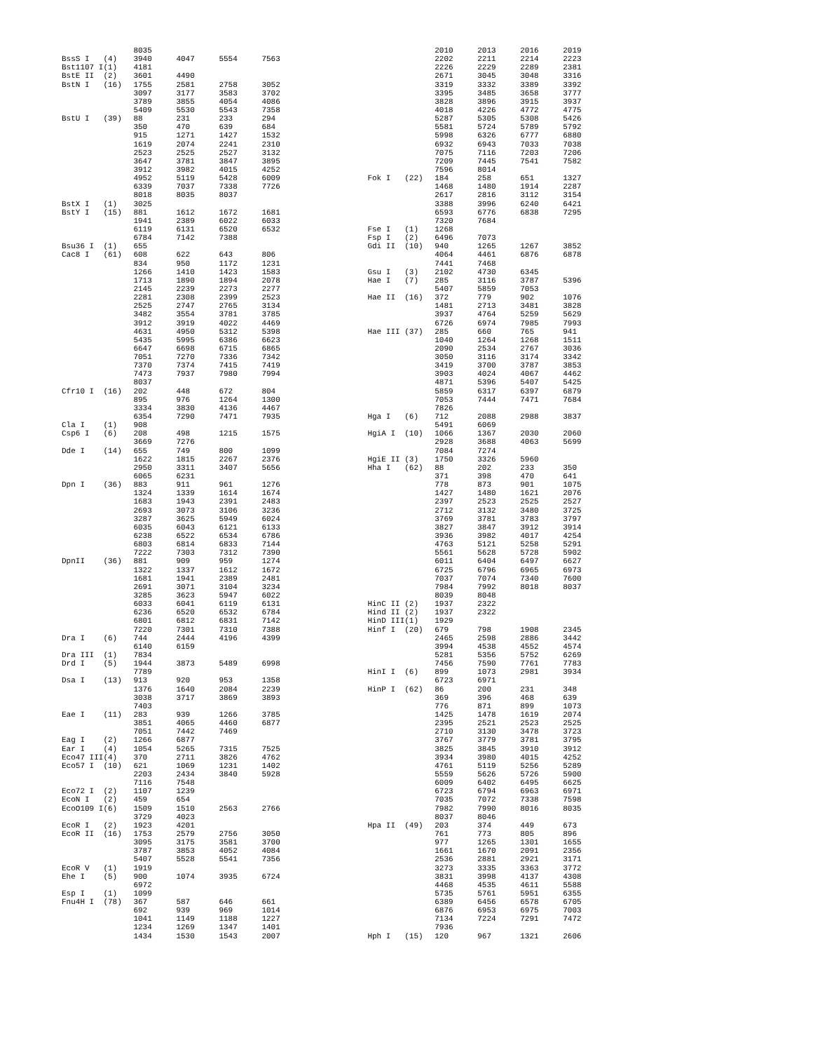| | | 8035 | | | |
| BssS I | (4) | 3940 | 4047 | 5554 | 7563 |
| Bst1107 I | (1) | 4181 | | | |
| BstE II | (2) | 3601 | 4490 | | |
| BstN I | (16) | 1755 | 2581 | 2758 | 3052 |
| | | 3097 | 3177 | 3583 | 3702 |
| | | 3789 | 3855 | 4054 | 4086 |
| | | 5409 | 5530 | 5543 | 7358 |
| BstU I | (39) | 88 | 231 | 233 | 294 |
| | | 350 | 470 | 639 | 684 |
| | | 915 | 1271 | 1427 | 1532 |
| | | 1619 | 2074 | 2241 | 2310 |
| | | 2523 | 2525 | 2527 | 3132 |
| | | 3647 | 3781 | 3847 | 3895 |
| | | 3912 | 3982 | 4015 | 4252 |
| | | 4952 | 5119 | 5428 | 6009 |
| | | 6339 | 7037 | 7338 | 7726 |
| | | 8018 | 8035 | 8037 | |
| BstX I | (1) | 3025 | | | |
| BstY I | (15) | 881 | 1612 | 1672 | 1681 |
| | | 1941 | 2389 | 6022 | 6033 |
| | | 6119 | 6131 | 6520 | 6532 |
| | | 6784 | 7142 | 7388 | |
| Bsu36 I | (1) | 655 | | | |
| Cac8 I | (61) | 608 | 622 | 643 | 806 |
| | | 834 | 950 | 1172 | 1231 |
| | | 1266 | 1410 | 1423 | 1583 |
| | | 1713 | 1890 | 1894 | 2078 |
| | | 2145 | 2239 | 2273 | 2277 |
| | | 2281 | 2308 | 2399 | 2523 |
| | | 2525 | 2747 | 2765 | 3134 |
| | | 3482 | 3554 | 3781 | 3785 |
| | | 3912 | 3919 | 4022 | 4469 |
| | | 4631 | 4950 | 5312 | 5398 |
| | | 5435 | 5995 | 6386 | 6623 |
| | | 6647 | 6698 | 6715 | 6865 |
| | | 7051 | 7270 | 7336 | 7342 |
| | | 7370 | 7374 | 7415 | 7419 |
| | | 7473 | 7937 | 7980 | 7994 |
| | | 8037 | | | |
| Cfr10 I | (16) | 202 | 448 | 672 | 804 |
| | | 895 | 976 | 1264 | 1300 |
| | | 3334 | 3830 | 4136 | 4467 |
| | | 6354 | 7290 | 7471 | 7935 |
| Cla I | (1) | 908 | | | |
| Csp6 I | (6) | 208 | 498 | 1215 | 1575 |
| | | 3669 | 7276 | | |
| Dde I | (14) | 655 | 749 | 800 | 1099 |
| | | 1622 | 1815 | 2267 | 2376 |
| | | 2950 | 3311 | 3407 | 5656 |
| | | 6065 | 6231 | | |
| Dpn I | (36) | 883 | 911 | 961 | 1276 |
| | | 1324 | 1339 | 1614 | 1674 |
| | | 1683 | 1943 | 2391 | 2483 |
| | | 2693 | 3073 | 3106 | 3236 |
| | | 3287 | 3625 | 5949 | 6024 |
| | | 6035 | 6043 | 6121 | 6133 |
| | | 6238 | 6522 | 6534 | 6786 |
| | | 6803 | 6814 | 6833 | 7144 |
| | | 7222 | 7303 | 7312 | 7390 |
| DpnII | (36) | 881 | 909 | 959 | 1274 |
| | | 1322 | 1337 | 1612 | 1672 |
| | | 1681 | 1941 | 2389 | 2481 |
| | | 2691 | 3071 | 3104 | 3234 |
| | | 3285 | 3623 | 5947 | 6022 |
| | | 6033 | 6041 | 6119 | 6131 |
| | | 6236 | 6520 | 6532 | 6784 |
| | | 6801 | 6812 | 6831 | 7142 |
| | | 7220 | 7301 | 7310 | 7388 |
| Dra I | (6) | 744 | 2444 | 4196 | 4399 |
| | | 6140 | 6159 | | |
| Dra III | (1) | 7834 | | | |
| Drd I | (5) | 1944 | 3873 | 5489 | 6998 |
| | | 7789 | | | |
| Dsa I | (13) | 913 | 920 | 953 | 1358 |
| | | 1376 | 1640 | 2084 | 2239 |
| | | 3038 | 3717 | 3869 | 3893 |
| | | 7403 | | | |
| Eae I | (11) | 283 | 939 | 1266 | 3785 |
| | | 3851 | 4065 | 4460 | 6877 |
| | | 7051 | 7442 | 7469 | |
| Eag I | (2) | 1266 | 6877 | | |
| Ear I | (4) | 1054 | 5265 | 7315 | 7525 |
| Eco47 III | (4) | 370 | 2711 | 3826 | 4762 |
| Eco57 I | (10) | 621 | 1069 | 1231 | 1402 |
| | | 2203 | 2434 | 3840 | 5928 |
| | | 7116 | 7548 | | |
| Eco72 I | (2) | 1107 | 1239 | | |
| EcoN I | (2) | 459 | 654 | | |
| EcoO109 I | (6) | 1509 | 1510 | 2563 | 2766 |
| | | 3729 | 4023 | | |
| EcoR I | (2) | 1923 | 4201 | | |
| EcoR II | (16) | 1753 | 2579 | 2756 | 3050 |
| | | 3095 | 3175 | 3581 | 3700 |
| | | 3787 | 3853 | 4052 | 4084 |
| | | 5407 | 5528 | 5541 | 7356 |
| EcoR V | (1) | 1919 | | | |
| Ehe I | (5) | 900 | 1074 | 3935 | 6724 |
| | | 6972 | | | |
| Esp I | (1) | 1099 | | | |
| Fnu4H I | (78) | 367 | 587 | 646 | 661 |
| | | 692 | 939 | 969 | 1014 |
| | | 1041 | 1149 | 1188 | 1227 |
| | | 1234 | 1269 | 1347 | 1401 |
| | | 1434 | 1530 | 1543 | 2007 |
| | | 2010 | 2013 | 2016 | 2019 |
| | | 2202 | 2211 | 2214 | 2223 |
| | | 2226 | 2229 | 2289 | 2381 |
| | | 2671 | 3045 | 3048 | 3316 |
| | | 3319 | 3332 | 3389 | 3392 |
| | | 3395 | 3485 | 3658 | 3777 |
| | | 3828 | 3896 | 3915 | 3937 |
| | | 4018 | 4226 | 4772 | 4775 |
| | | 5287 | 5305 | 5308 | 5426 |
| | | 5581 | 5724 | 5789 | 5792 |
| | | 5998 | 6326 | 6777 | 6880 |
| | | 6932 | 6943 | 7033 | 7038 |
| | | 7075 | 7116 | 7203 | 7206 |
| | | 7209 | 7445 | 7541 | 7582 |
| | | 7596 | 8014 | | |
| Fok I | (22) | 184 | 258 | 651 | 1327 |
| | | 1468 | 1480 | 1914 | 2287 |
| | | 2617 | 2816 | 3112 | 3154 |
| | | 3388 | 3996 | 6240 | 6421 |
| | | 6593 | 6776 | 6838 | 7295 |
| | | 7320 | 7684 | | |
| Fse I | (1) | 1268 | | | |
| Fsp I | (2) | 6496 | 7073 | | |
| Gdi II | (10) | 940 | 1265 | 1267 | 3852 |
| | | 4064 | 4461 | 6876 | 6878 |
| | | 7441 | 7468 | | |
| Gsu I | (3) | 2102 | 4730 | 6345 | |
| Hae I | (7) | 285 | 3116 | 3787 | 5396 |
| | | 5407 | 5859 | 7053 | |
| Hae II | (16) | 372 | 779 | 902 | 1076 |
| | | 1481 | 2713 | 3481 | 3828 |
| | | 3937 | 4764 | 5259 | 5629 |
| | | 6726 | 6974 | 7985 | 7993 |
| Hae III | (37) | 285 | 660 | 765 | 941 |
| | | 1040 | 1264 | 1268 | 1511 |
| | | 2090 | 2534 | 2767 | 3036 |
| | | 3050 | 3116 | 3174 | 3342 |
| | | 3419 | 3700 | 3787 | 3853 |
| | | 3903 | 4024 | 4067 | 4462 |
| | | 4871 | 5396 | 5407 | 5425 |
| | | 5859 | 6317 | 6397 | 6879 |
| | | 7053 | 7444 | 7471 | 7684 |
| | | 7826 | | | |
| Hga I | (6) | 712 | 2088 | 2988 | 3837 |
| | | 5491 | 6069 | | |
| HgiA I | (10) | 1066 | 1367 | 2030 | 2060 |
| | | 2928 | 3688 | 4063 | 5699 |
| | | 7084 | 7274 | | |
| HgiE II | (3) | 1750 | 3326 | 5960 | |
| Hha I | (62) | 88 | 202 | 233 | 350 |
| | | 371 | 398 | 470 | 641 |
| | | 778 | 873 | 901 | 1075 |
| | | 1427 | 1480 | 1621 | 2076 |
| | | 2397 | 2523 | 2525 | 2527 |
| | | 2712 | 3132 | 3480 | 3725 |
| | | 3769 | 3781 | 3783 | 3797 |
| | | 3827 | 3847 | 3912 | 3914 |
| | | 3936 | 3982 | 4017 | 4254 |
| | | 4763 | 5121 | 5258 | 5291 |
| | | 5561 | 5628 | 5728 | 5902 |
| | | 6011 | 6404 | 6497 | 6627 |
| | | 6725 | 6796 | 6965 | 6973 |
| | | 7037 | 7074 | 7340 | 7600 |
| | | 7984 | 7992 | 8018 | 8037 |
| | | 8039 | 8048 | | |
| HinC II | (2) | 1937 | 2322 | | |
| Hind II | (2) | 1937 | 2322 | | |
| HinD III | (1) | 1929 | | | |
| Hinf I | (20) | 679 | 798 | 1908 | 2345 |
| | | 2465 | 2598 | 2886 | 3442 |
| | | 3994 | 4538 | 4552 | 4574 |
| | | 5281 | 5356 | 5752 | 6269 |
| | | 7456 | 7590 | 7761 | 7783 |
| HinI I | (6) | 899 | 1073 | 2981 | 3934 |
| | | 6723 | 6971 | | |
| HinP I | (62) | 86 | 200 | 231 | 348 |
| | | 369 | 396 | 468 | 639 |
| | | 776 | 871 | 899 | 1073 |
| | | 1425 | 1478 | 1619 | 2074 |
| | | 2395 | 2521 | 2523 | 2525 |
| | | 2710 | 3130 | 3478 | 3723 |
| | | 3767 | 3779 | 3781 | 3795 |
| | | 3825 | 3845 | 3910 | 3912 |
| | | 3934 | 3980 | 4015 | 4252 |
| | | 4761 | 5119 | 5256 | 5289 |
| | | 5559 | 5626 | 5726 | 5900 |
| | | 6009 | 6402 | 6495 | 6625 |
| | | 6723 | 6794 | 6963 | 6971 |
| | | 7035 | 7072 | 7338 | 7598 |
| | | 7982 | 7990 | 8016 | 8035 |
| | | 8037 | 8046 | | |
| Hpa II | (49) | 203 | 374 | 449 | 673 |
| | | 761 | 773 | 805 | 896 |
| | | 977 | 1265 | 1301 | 1655 |
| | | 1661 | 1670 | 2091 | 2356 |
| | | 2536 | 2881 | 2921 | 3171 |
| | | 3273 | 3335 | 3363 | 3772 |
| | | 3831 | 3998 | 4137 | 4308 |
| | | 4468 | 4535 | 4611 | 5588 |
| | | 5735 | 5761 | 5951 | 6355 |
| | | 6389 | 6456 | 6578 | 6705 |
| | | 6876 | 6953 | 6975 | 7003 |
| | | 7134 | 7224 | 7291 | 7472 |
| | | 7936 | | | |
| Hph I | (15) | 120 | 967 | 1321 | 2606 |